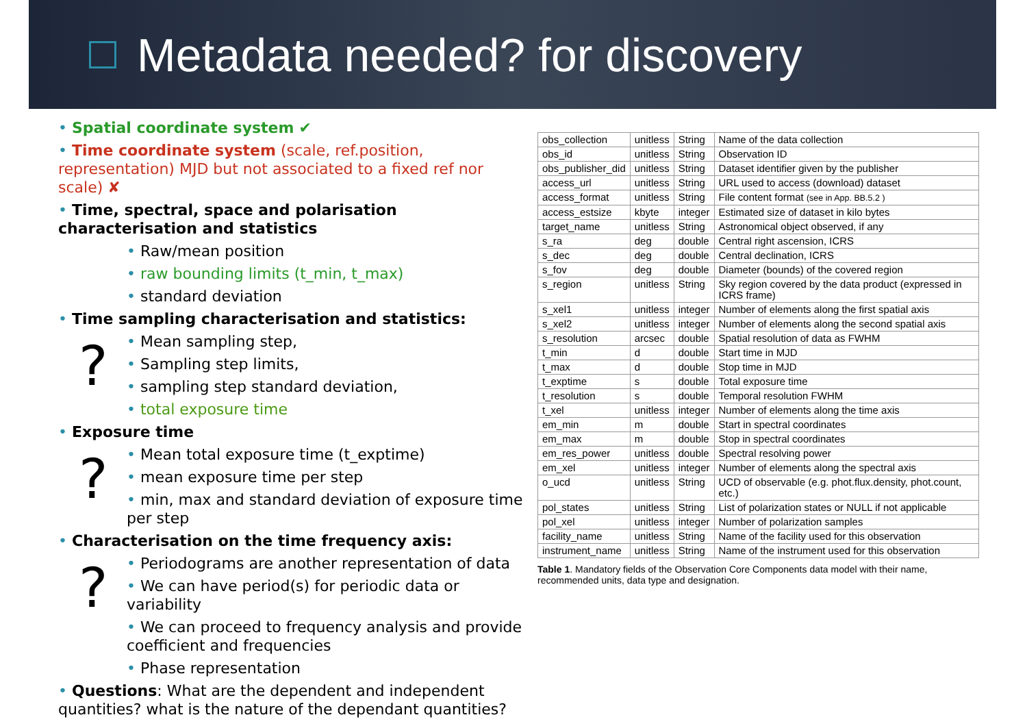Metadata needed? for discovery
• Spatial coordinate system ✔
• Time coordinate system (scale, ref.position, representation) MJD but not associated to a fixed ref nor scale) ✘
• Time, spectral, space and polarisation characterisation and statistics
• Raw/mean position
• raw bounding limits (t_min, t_max)
• standard deviation
• Time sampling characterisation and statistics:
?
• Mean sampling step,
• Sampling step limits,
• sampling step standard deviation,
• total exposure time
• Exposure time
?
• Mean total exposure time (t_exptime)
• mean exposure time per step
• min, max and standard deviation of exposure time per step
• Characterisation on the time frequency axis:
?
• Periodograms are another representation of data
• We can have period(s) for periodic data or variability
• We can proceed to frequency analysis and provide coefficient and frequencies
• Phase representation
• Questions: What are the dependent and independent quantities? what is the nature of the dependant quantities?
| obs_collection | unitless | String | Name of the data collection |
| obs_id | unitless | String | Observation ID |
| obs_publisher_did | unitless | String | Dataset identifier given by the publisher |
| access_url | unitless | String | URL used to access (download) dataset |
| access_format | unitless | String | File content format (see in App. BB.5.2 ) |
| access_estsize | kbyte | integer | Estimated size of dataset in kilo bytes |
| target_name | unitless | String | Astronomical object observed, if any |
| s_ra | deg | double | Central right ascension, ICRS |
| s_dec | deg | double | Central declination, ICRS |
| s_fov | deg | double | Diameter (bounds) of the covered region |
| s_region | unitless | String | Sky region covered by the data product (expressed in ICRS frame) |
| s_xel1 | unitless | integer | Number of elements along the first spatial axis |
| s_xel2 | unitless | integer | Number of elements along the second spatial axis |
| s_resolution | arcsec | double | Spatial resolution of data as FWHM |
| t_min | d | double | Start time in MJD |
| t_max | d | double | Stop time in MJD |
| t_exptime | s | double | Total exposure time |
| t_resolution | s | double | Temporal resolution FWHM |
| t_xel | unitless | integer | Number of elements along the time axis |
| em_min | m | double | Start in spectral coordinates |
| em_max | m | double | Stop in spectral coordinates |
| em_res_power | unitless | double | Spectral resolving power |
| em_xel | unitless | integer | Number of elements along the spectral axis |
| o_ucd | unitless | String | UCD of observable (e.g. phot.flux.density, phot.count, etc.) |
| pol_states | unitless | String | List of polarization states or NULL if not applicable |
| pol_xel | unitless | integer | Number of polarization samples |
| facility_name | unitless | String | Name of the facility used for this observation |
| instrument_name | unitless | String | Name of the instrument used for this observation |
Table 1. Mandatory fields of the Observation Core Components data model with their name, recommended units, data type and designation.